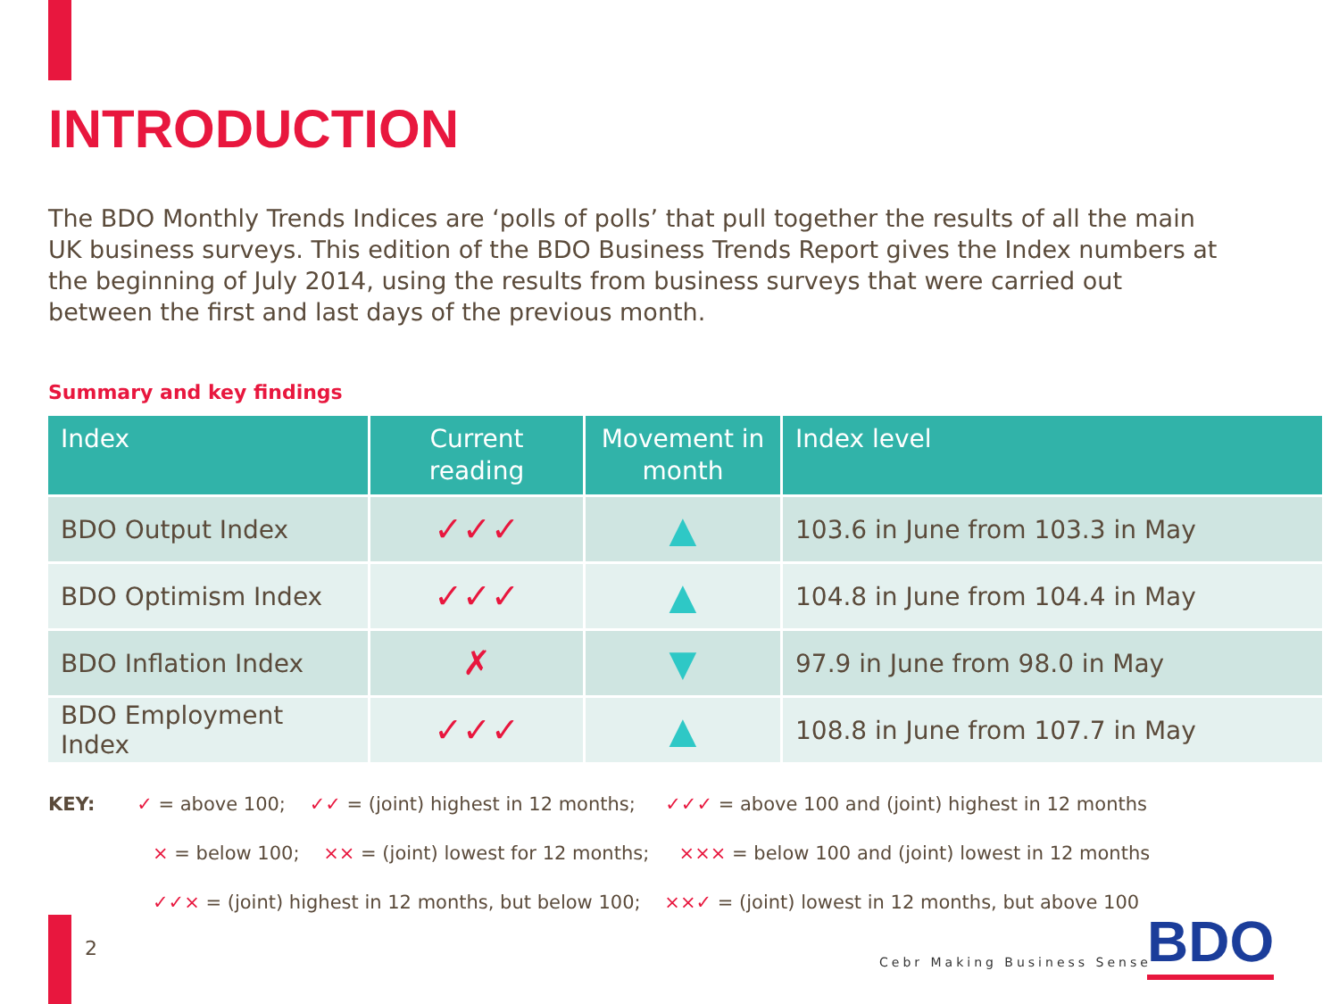INTRODUCTION
The BDO Monthly Trends Indices are ‘polls of polls’ that pull together the results of all the main UK business surveys. This edition of the BDO Business Trends Report gives the Index numbers at the beginning of July 2014, using the results from business surveys that were carried out between the first and last days of the previous month.
Summary and key findings
| Index | Current reading | Movement in month | Index level |
| --- | --- | --- | --- |
| BDO Output Index | ✓✓✓ | ▲ | 103.6 in June from 103.3 in May |
| BDO Optimism Index | ✓✓✓ | ▲ | 104.8 in June from 104.4 in May |
| BDO Inflation Index | ✗ | ▼ | 97.9 in June from 98.0 in May |
| BDO Employment Index | ✓✓✓ | ▲ | 108.8 in June from 107.7 in May |
KEY: ✓ = above 100; ✓✓ = (joint) highest in 12 months; ✓✓✓ = above 100 and (joint) highest in 12 months
× = below 100; ×× = (joint) lowest for 12 months; ××× = below 100 and (joint) lowest in 12 months
✓✓× = (joint) highest in 12 months, but below 100; ××✓ = (joint) lowest in 12 months, but above 100
2
Cebr Making Business Sense BDO